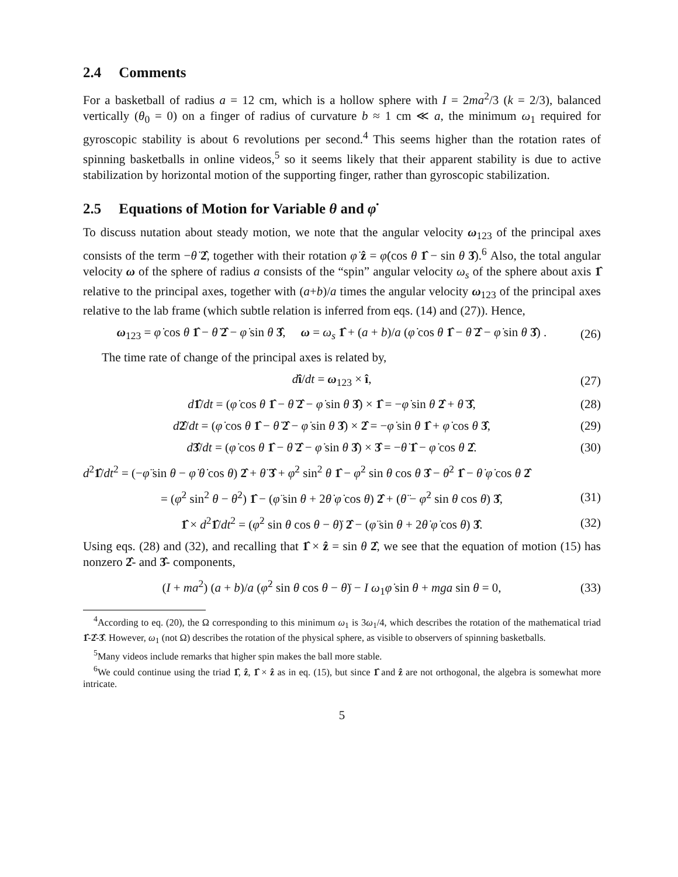2.4 Comments
For a basketball of radius a = 12 cm, which is a hollow sphere with I = 2ma<sup>2</sup>/3 (k = 2/3), balanced vertically (θ<sub>0</sub> = 0) on a finger of radius of curvature b ≈ 1 cm ≪ a, the minimum ω<sub>1</sub> required for gyroscopic stability is about 6 revolutions per second.<sup>4</sup> This seems higher than the rotation rates of spinning basketballs in online videos,<sup>5</sup> so it seems likely that their apparent stability is due to active stabilization by horizontal motion of the supporting finger, rather than gyroscopic stabilization.
2.5 Equations of Motion for Variable θ and φ̇
To discuss nutation about steady motion, we note that the angular velocity ω<sub>123</sub> of the principal axes consists of the term −θ̇ 2̂, together with their rotation φ̇ ẑ = φ̇(cos θ 1̂ − sin θ 3̂).<sup>6</sup> Also, the total angular velocity ω of the sphere of radius a consists of the “spin” angular velocity ω<sub>s</sub> of the sphere about axis 1̂ relative to the principal axes, together with (a+b)/a times the angular velocity ω<sub>123</sub> of the principal axes relative to the lab frame (which subtle relation is inferred from eqs. (14) and (27)). Hence,
ω<sub>123</sub> = φ̇ cos θ 1̂ − θ̇ 2̂ − φ̇ sin θ 3̂, ω = ω<sub>s</sub> 1̂ + (a + b)/a (φ̇ cos θ 1̂ − θ̇ 2̂ − φ̇ sin θ 3̂) .
(26)
The time rate of change of the principal axes is related by,
dî/dt = ω<sub>123</sub> × î, (27)
d 1̂/dt = (φ̇ cos θ 1̂ − θ̇ 2̂ − φ̇ sin θ 3̂) × 1̂ = −φ̇ sin θ 2̂ + θ̇ 3̂,
(28)
d 2̂/dt = (φ̇ cos θ 1̂ − θ̇ 2̂ − φ̇ sin θ 3̂) × 2̂ = −φ̇ sin θ 1̂ + φ̇ cos θ 3̂,
(29)
d 3̂/dt = (φ̇ cos θ 1̂ − θ̇ 2̂ − φ̇ sin θ 3̂) × 3̂ = −θ̇ 1̂ − φ̇ cos θ 2̂.
(30)
d<sup>2</sup>1̂/dt<sup>2</sup> = (−φ̈ sin θ − φ̇ θ̇ cos θ) 2̂ + θ̈ 3̂ + φ̇<sup>2</sup> sin<sup>2</sup> θ 1̂ − φ̇<sup>2</sup> sin θ cos θ 3̂ − θ̇<sup>2</sup> 1̂ − θ̇ φ̇ cos θ 2̂
= (φ̇<sup>2</sup> sin<sup>2</sup> θ − θ̇<sup>2</sup>) 1̂ − (φ̈ sin θ + 2θ̇ φ̇ cos θ) 2̂ + (θ̈ − φ̇<sup>2</sup> sin θ cos θ) 3̂,
(31)
1̂ × d<sup>2</sup>1̂/dt<sup>2</sup> = (φ̇<sup>2</sup> sin θ cos θ − θ̈) 2̂ − (φ̈ sin θ + 2θ̇ φ̇ cos θ) 3̂.
(32)
Using eqs. (28) and (32), and recalling that 1̂ × ẑ = sin θ 2̂, we see that the equation of motion (15) has nonzero 2̂- and 3̂- components,
(I + ma<sup>2</sup>) (a + b)/a (φ̇<sup>2</sup> sin θ cos θ − θ̈) − I ω<sub>1</sub>φ̇ sin θ + mga sin θ = 0,
(33)
<sup>4</sup> According to eq. (20), the Ω corresponding to this minimum ω<sub>1</sub> is 3ω<sub>1</sub>/4, which describes the rotation of the mathematical triad 1̂-2̂-3̂. However, ω<sub>1</sub> (not Ω) describes the rotation of the physical sphere, as visible to observers of spinning basketballs.
<sup>5</sup> Many videos include remarks that higher spin makes the ball more stable.
<sup>6</sup> We could continue using the triad 1̂, ẑ, 1̂ × ẑ as in eq. (15), but since 1̂ and ẑ are not orthogonal, the algebra is somewhat more intricate.
5